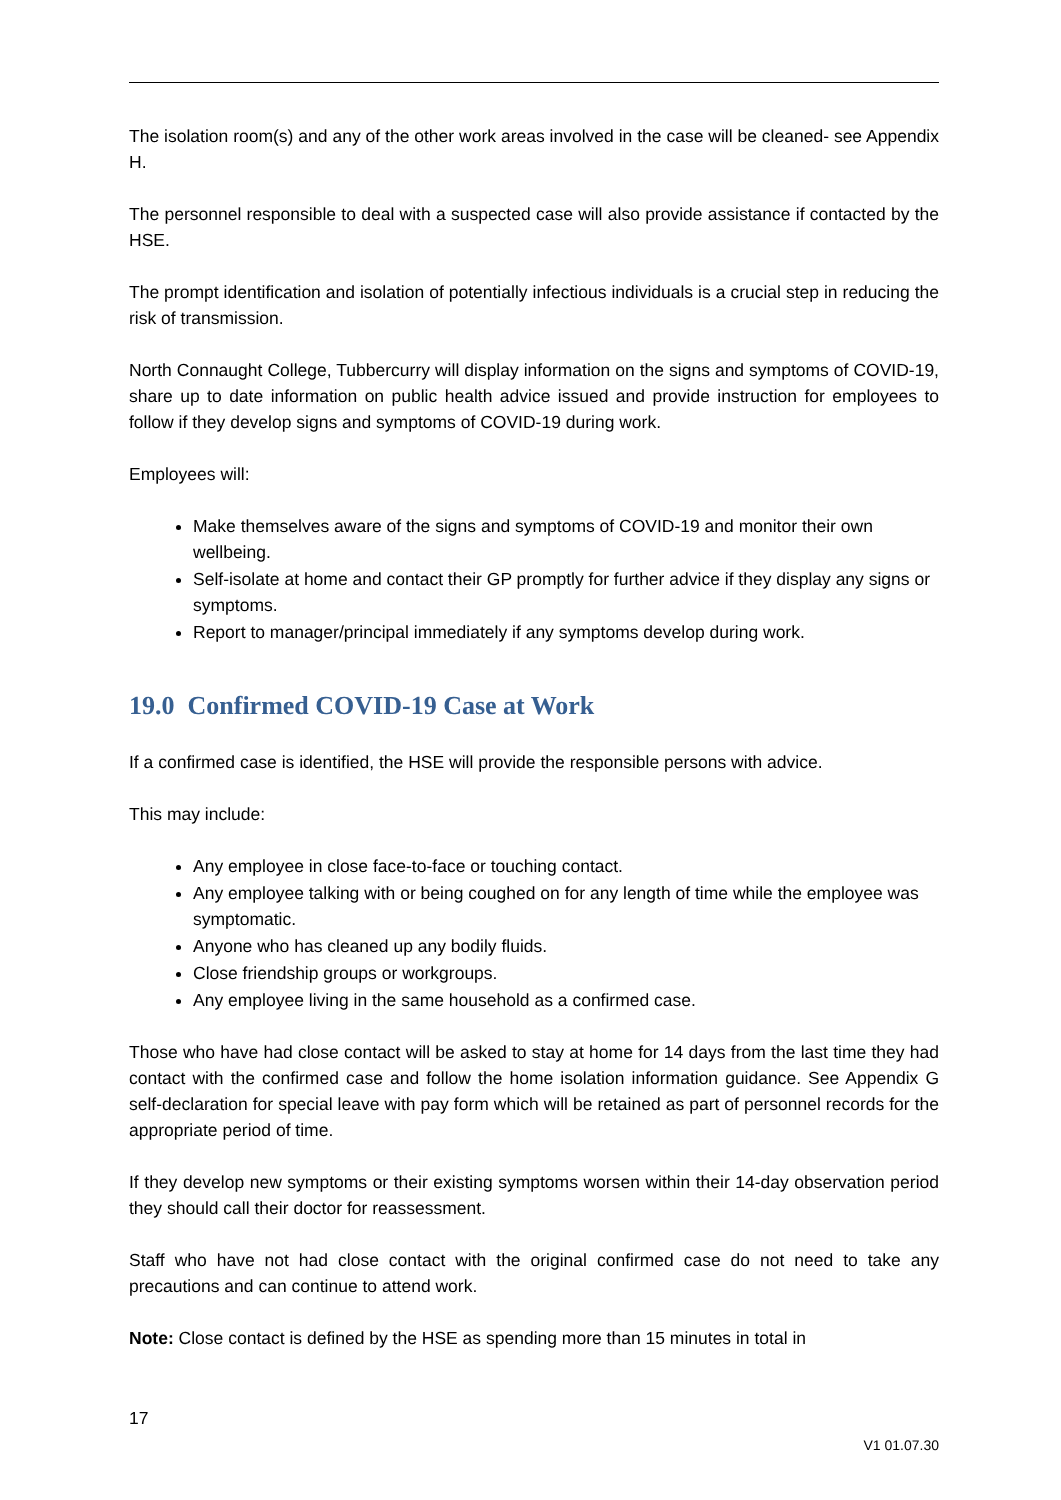The isolation room(s) and any of the other work areas involved in the case will be cleaned- see Appendix H.
The personnel responsible to deal with a suspected case will also provide assistance if contacted by the HSE.
The prompt identification and isolation of potentially infectious individuals is a crucial step in reducing the risk of transmission.
North Connaught College, Tubbercurry will display information on the signs and symptoms of COVID-19, share up to date information on public health advice issued and provide instruction for employees to follow if they develop signs and symptoms of COVID-19 during work.
Employees will:
Make themselves aware of the signs and symptoms of COVID-19 and monitor their own wellbeing.
Self-isolate at home and contact their GP promptly for further advice if they display any signs or symptoms.
Report to manager/principal immediately if any symptoms develop during work.
19.0 Confirmed COVID-19 Case at Work
If a confirmed case is identified, the HSE will provide the responsible persons with advice.
This may include:
Any employee in close face-to-face or touching contact.
Any employee talking with or being coughed on for any length of time while the employee was symptomatic.
Anyone who has cleaned up any bodily fluids.
Close friendship groups or workgroups.
Any employee living in the same household as a confirmed case.
Those who have had close contact will be asked to stay at home for 14 days from the last time they had contact with the confirmed case and follow the home isolation information guidance. See Appendix G self-declaration for special leave with pay form which will be retained as part of personnel records for the appropriate period of time.
If they develop new symptoms or their existing symptoms worsen within their 14-day observation period they should call their doctor for reassessment.
Staff who have not had close contact with the original confirmed case do not need to take any precautions and can continue to attend work.
Note: Close contact is defined by the HSE as spending more than 15 minutes in total in
17
V1 01.07.30